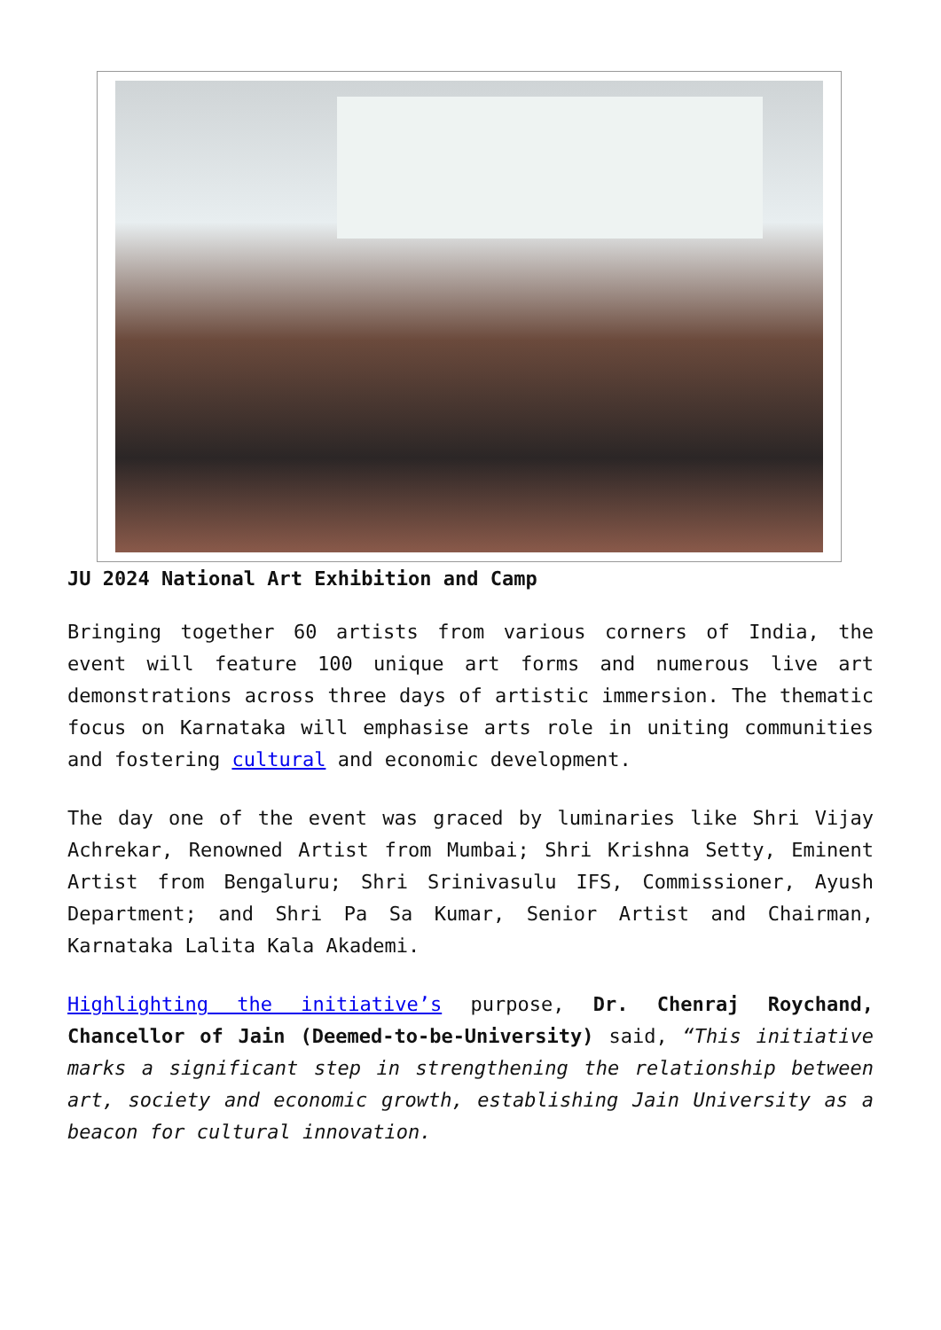JU 2024 National Art Exhibition and Camp
Bringing together 60 artists from various corners of India, the event will feature 100 unique art forms and numerous live art demonstrations across three days of artistic immersion. The thematic focus on Karnataka will emphasise arts role in uniting communities and fostering cultural and economic development.
The day one of the event was graced by luminaries like Shri Vijay Achrekar, Renowned Artist from Mumbai; Shri Krishna Setty, Eminent Artist from Bengaluru; Shri Srinivasulu IFS, Commissioner, Ayush Department; and Shri Pa Sa Kumar, Senior Artist and Chairman, Karnataka Lalita Kala Akademi.
Highlighting the initiative’s purpose, Dr. Chenraj Roychand, Chancellor of Jain (Deemed-to-be-University) said, “This initiative marks a significant step in strengthening the relationship between art, society and economic growth, establishing Jain University as a beacon for cultural innovation.